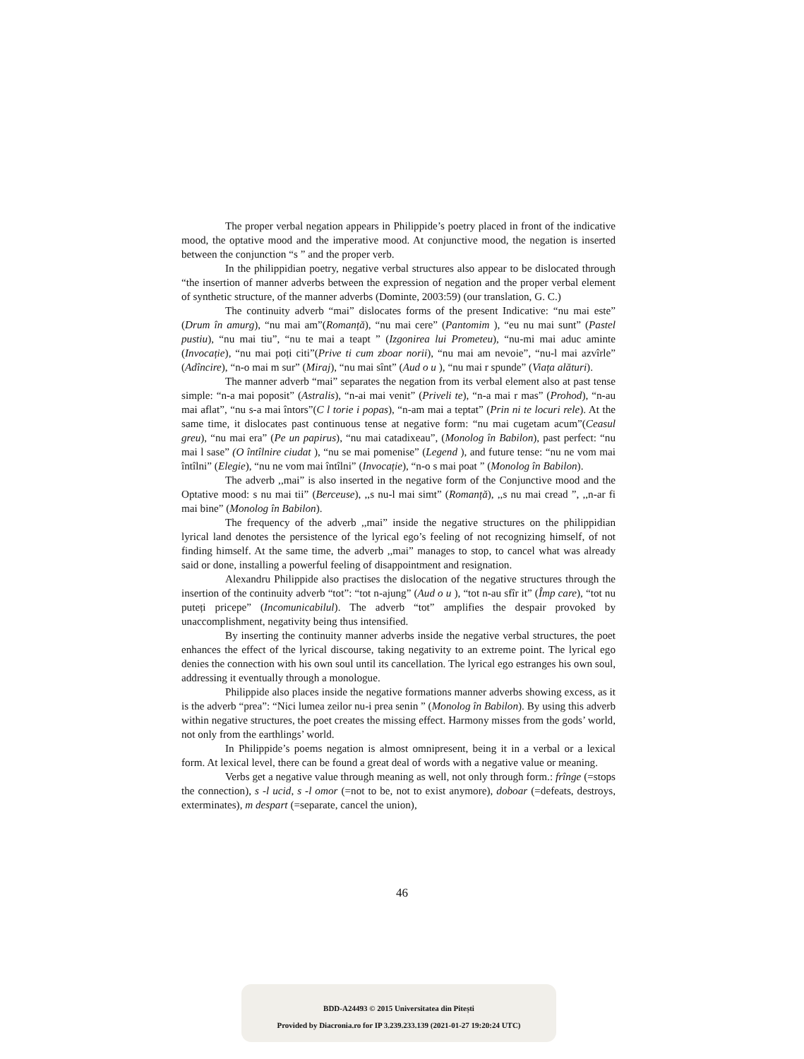The proper verbal negation appears in Philippide’s poetry placed in front of the indicative mood, the optative mood and the imperative mood. At conjunctive mood, the negation is inserted between the conjunction “s ” and the proper verb.
In the philippidian poetry, negative verbal structures also appear to be dislocated through “the insertion of manner adverbs between the expression of negation and the proper verbal element of synthetic structure, of the manner adverbs (Dominte, 2003:59) (our translation, G. C.)
The continuity adverb “mai” dislocates forms of the present Indicative: “nu mai este” (Drum în amurg), “nu mai am”(Romanță), “nu mai cere” (Pantomim ), “eu nu mai sunt” (Pastel pustiu), “nu mai tiu”, “nu te mai a teapt ” (Izgonirea lui Prometeu), “nu-mi mai aduc aminte (Invocație), “nu mai poți citi”(Prive ti cum zboar norii), “nu mai am nevoie”, “nu-l mai azvîrle” (Adîncire), “n-o mai m sur” (Miraj), “nu mai sînt” (Aud o u ), “nu mai r spunde” (Viața alături).
The manner adverb “mai” separates the negation from its verbal element also at past tense simple: “n-a mai poposit” (Astralis), “n-ai mai venit” (Priveli te), “n-a mai r mas” (Prohod), “n-au mai aflat”, “nu s-a mai întors”(C l torie i popas), “n-am mai a teptat” (Prin ni te locuri rele). At the same time, it dislocates past continuous tense at negative form: “nu mai cugetam acum”(Ceasul greu), “nu mai era” (Pe un papirus), “nu mai catadixeau”, (Monolog în Babilon), past perfect: “nu mai l sase” (O întîlnire ciudat ), “nu se mai pomenise” (Legend ), and future tense: “nu ne vom mai întîlni” (Elegie), “nu ne vom mai întîlni” (Invocație), “n-o s mai poat ” (Monolog în Babilon).
The adverb ,,mai” is also inserted in the negative form of the Conjunctive mood and the Optative mood: s nu mai tii” (Berceuse), ,,s nu-l mai simt” (Romanță), ,,s nu mai cread ”, ,,n-ar fi mai bine” (Monolog în Babilon).
The frequency of the adverb ,,mai” inside the negative structures on the philippidian lyrical land denotes the persistence of the lyrical ego’s feeling of not recognizing himself, of not finding himself. At the same time, the adverb ,,mai” manages to stop, to cancel what was already said or done, installing a powerful feeling of disappointment and resignation.
Alexandru Philippide also practises the dislocation of the negative structures through the insertion of the continuity adverb “tot”: “tot n-ajung” (Aud o u ), “tot n-au sfîr it” (Împ care), “tot nu puteți pricepe” (Incomunicabilul). The adverb “tot” amplifies the despair provoked by unaccomplishment, negativity being thus intensified.
By inserting the continuity manner adverbs inside the negative verbal structures, the poet enhances the effect of the lyrical discourse, taking negativity to an extreme point. The lyrical ego denies the connection with his own soul until its cancellation. The lyrical ego estranges his own soul, addressing it eventually through a monologue.
Philippide also places inside the negative formations manner adverbs showing excess, as it is the adverb “prea”: “Nici lumea zeilor nu-i prea senin ” (Monolog în Babilon). By using this adverb within negative structures, the poet creates the missing effect. Harmony misses from the gods’ world, not only from the earthlings’ world.
In Philippide’s poems negation is almost omnipresent, being it in a verbal or a lexical form. At lexical level, there can be found a great deal of words with a negative value or meaning.
Verbs get a negative value through meaning as well, not only through form.: frînge (=stops the connection), s -l ucid, s -l omor (=not to be, not to exist anymore), doboar (=defeats, destroys, exterminates), m despart (=separate, cancel the union),
46
BDD-A24493 © 2015 Universitatea din Pitești
Provided by Diacronia.ro for IP 3.239.233.139 (2021-01-27 19:20:24 UTC)